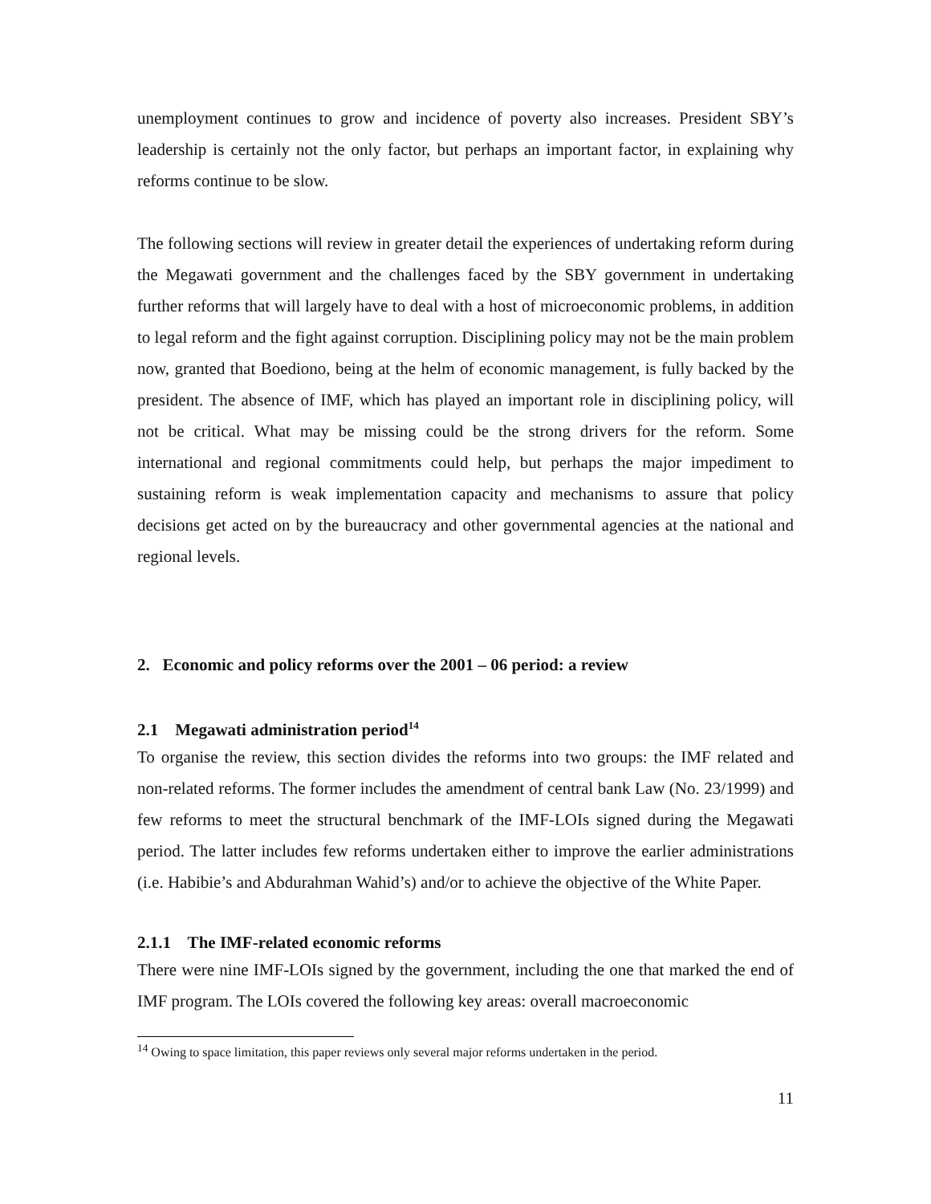unemployment continues to grow and incidence of poverty also increases. President SBY’s leadership is certainly not the only factor, but perhaps an important factor, in explaining why reforms continue to be slow.
The following sections will review in greater detail the experiences of undertaking reform during the Megawati government and the challenges faced by the SBY government in undertaking further reforms that will largely have to deal with a host of microeconomic problems, in addition to legal reform and the fight against corruption. Disciplining policy may not be the main problem now, granted that Boediono, being at the helm of economic management, is fully backed by the president. The absence of IMF, which has played an important role in disciplining policy, will not be critical. What may be missing could be the strong drivers for the reform. Some international and regional commitments could help, but perhaps the major impediment to sustaining reform is weak implementation capacity and mechanisms to assure that policy decisions get acted on by the bureaucracy and other governmental agencies at the national and regional levels.
2. Economic and policy reforms over the 2001 – 06 period: a review
2.1 Megawati administration period<sup>14</sup>
To organise the review, this section divides the reforms into two groups: the IMF related and non-related reforms. The former includes the amendment of central bank Law (No. 23/1999) and few reforms to meet the structural benchmark of the IMF-LOIs signed during the Megawati period. The latter includes few reforms undertaken either to improve the earlier administrations (i.e. Habibie’s and Abdurahman Wahid’s) and/or to achieve the objective of the White Paper.
2.1.1 The IMF-related economic reforms
There were nine IMF-LOIs signed by the government, including the one that marked the end of IMF program. The LOIs covered the following key areas: overall macroeconomic
<sup>14</sup> Owing to space limitation, this paper reviews only several major reforms undertaken in the period.
11